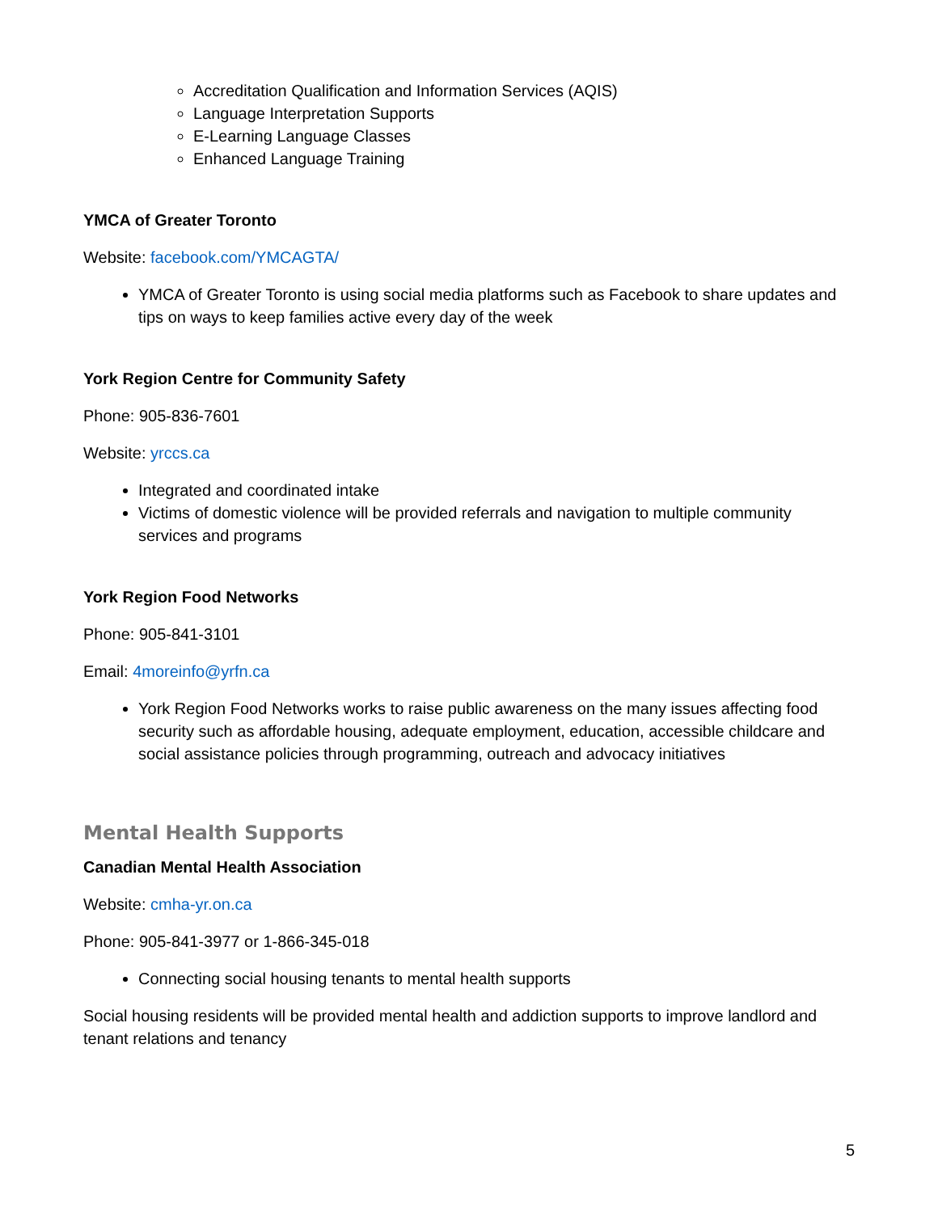Accreditation Qualification and Information Services (AQIS)
Language Interpretation Supports
E-Learning Language Classes
Enhanced Language Training
YMCA of Greater Toronto
Website: facebook.com/YMCAGTA/
YMCA of Greater Toronto is using social media platforms such as Facebook to share updates and tips on ways to keep families active every day of the week
York Region Centre for Community Safety
Phone: 905-836-7601
Website: yrccs.ca
Integrated and coordinated intake
Victims of domestic violence will be provided referrals and navigation to multiple community services and programs
York Region Food Networks
Phone: 905-841-3101
Email: 4moreinfo@yrfn.ca
York Region Food Networks works to raise public awareness on the many issues affecting food security such as affordable housing, adequate employment, education, accessible childcare and social assistance policies through programming, outreach and advocacy initiatives
Mental Health Supports
Canadian Mental Health Association
Website: cmha-yr.on.ca
Phone: 905-841-3977 or 1-866-345-018
Connecting social housing tenants to mental health supports
Social housing residents will be provided mental health and addiction supports to improve landlord and tenant relations and tenancy
5